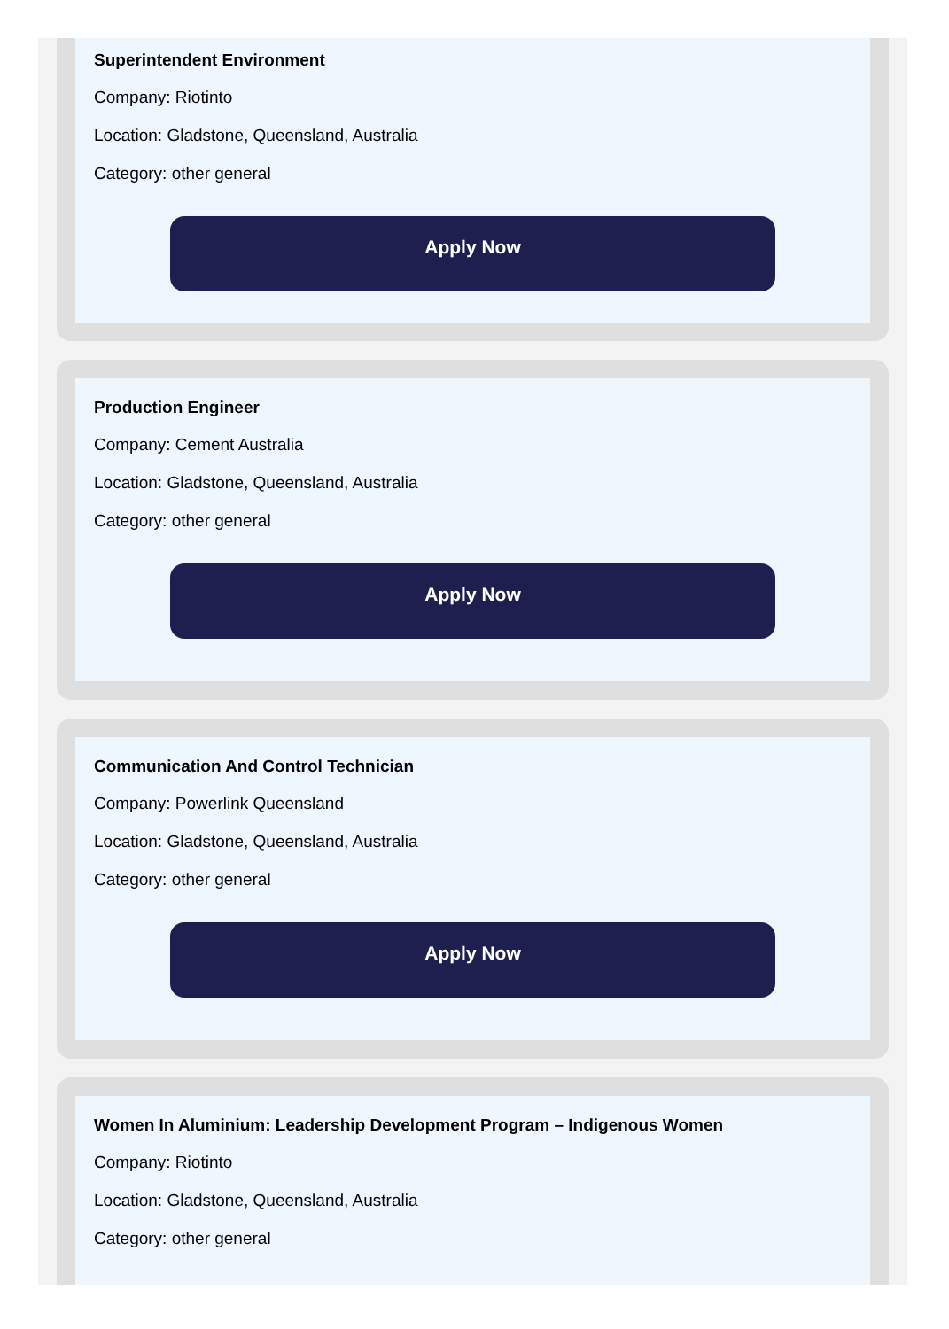Superintendent Environment
Company: Riotinto
Location: Gladstone, Queensland, Australia
Category: other general
Apply Now
Production Engineer
Company: Cement Australia
Location: Gladstone, Queensland, Australia
Category: other general
Apply Now
Communication And Control Technician
Company: Powerlink Queensland
Location: Gladstone, Queensland, Australia
Category: other general
Apply Now
Women In Aluminium: Leadership Development Program – Indigenous Women
Company: Riotinto
Location: Gladstone, Queensland, Australia
Category: other general